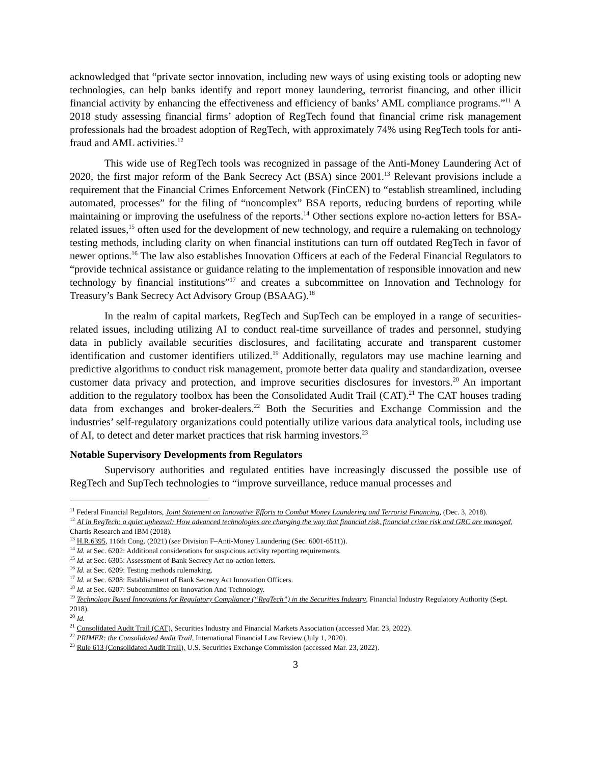acknowledged that “private sector innovation, including new ways of using existing tools or adopting new technologies, can help banks identify and report money laundering, terrorist financing, and other illicit financial activity by enhancing the effectiveness and efficiency of banks’ AML compliance programs.”<sup>11</sup> A 2018 study assessing financial firms’ adoption of RegTech found that financial crime risk management professionals had the broadest adoption of RegTech, with approximately 74% using RegTech tools for anti-fraud and AML activities.<sup>12</sup>
This wide use of RegTech tools was recognized in passage of the Anti-Money Laundering Act of 2020, the first major reform of the Bank Secrecy Act (BSA) since 2001.<sup>13</sup> Relevant provisions include a requirement that the Financial Crimes Enforcement Network (FinCEN) to “establish streamlined, including automated, processes” for the filing of “noncomplex” BSA reports, reducing burdens of reporting while maintaining or improving the usefulness of the reports.<sup>14</sup> Other sections explore no-action letters for BSA-related issues,<sup>15</sup> often used for the development of new technology, and require a rulemaking on technology testing methods, including clarity on when financial institutions can turn off outdated RegTech in favor of newer options.<sup>16</sup> The law also establishes Innovation Officers at each of the Federal Financial Regulators to “provide technical assistance or guidance relating to the implementation of responsible innovation and new technology by financial institutions”<sup>17</sup> and creates a subcommittee on Innovation and Technology for Treasury’s Bank Secrecy Act Advisory Group (BSAAG).<sup>18</sup>
In the realm of capital markets, RegTech and SupTech can be employed in a range of securities-related issues, including utilizing AI to conduct real-time surveillance of trades and personnel, studying data in publicly available securities disclosures, and facilitating accurate and transparent customer identification and customer identifiers utilized.<sup>19</sup> Additionally, regulators may use machine learning and predictive algorithms to conduct risk management, promote better data quality and standardization, oversee customer data privacy and protection, and improve securities disclosures for investors.<sup>20</sup> An important addition to the regulatory toolbox has been the Consolidated Audit Trail (CAT).<sup>21</sup> The CAT houses trading data from exchanges and broker-dealers.<sup>22</sup> Both the Securities and Exchange Commission and the industries’ self-regulatory organizations could potentially utilize various data analytical tools, including use of AI, to detect and deter market practices that risk harming investors.<sup>23</sup>
Notable Supervisory Developments from Regulators
Supervisory authorities and regulated entities have increasingly discussed the possible use of RegTech and SupTech technologies to “improve surveillance, reduce manual processes and
<sup>11</sup> Federal Financial Regulators, Joint Statement on Innovative Efforts to Combat Money Laundering and Terrorist Financing, (Dec. 3, 2018).
<sup>12</sup> AI in RegTech: a quiet upheaval: How advanced technologies are changing the way that financial risk, financial crime risk and GRC are managed, Chartis Research and IBM (2018).
<sup>13</sup> H.R.6395, 116th Cong. (2021) (see Division F–Anti-Money Laundering (Sec. 6001-6511)).
<sup>14</sup> Id. at Sec. 6202: Additional considerations for suspicious activity reporting requirements.
<sup>15</sup> Id. at Sec. 6305: Assessment of Bank Secrecy Act no-action letters.
<sup>16</sup> Id. at Sec. 6209: Testing methods rulemaking.
<sup>17</sup> Id. at Sec. 6208: Establishment of Bank Secrecy Act Innovation Officers.
<sup>18</sup> Id. at Sec. 6207: Subcommittee on Innovation And Technology.
<sup>19</sup> Technology Based Innovations for Regulatory Compliance (“RegTech”) in the Securities Industry, Financial Industry Regulatory Authority (Sept. 2018).
<sup>20</sup> Id.
<sup>21</sup> Consolidated Audit Trail (CAT), Securities Industry and Financial Markets Association (accessed Mar. 23, 2022).
<sup>22</sup> PRIMER: the Consolidated Audit Trail, International Financial Law Review (July 1, 2020).
<sup>23</sup> Rule 613 (Consolidated Audit Trail), U.S. Securities Exchange Commission (accessed Mar. 23, 2022).
3